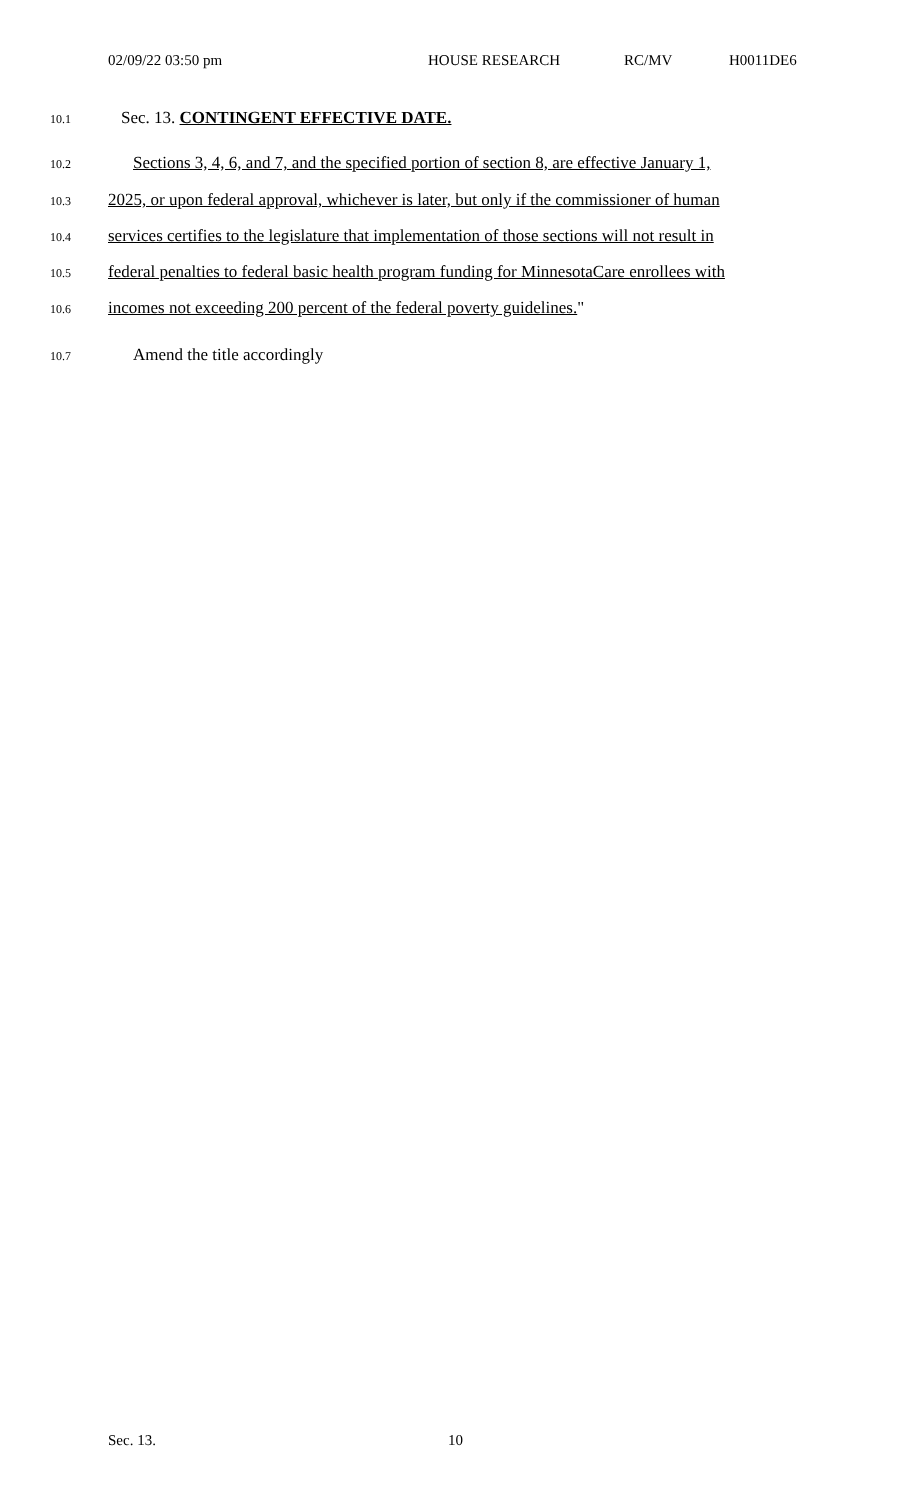02/09/22 03:50 pm HOUSE RESEARCH RC/MV H0011DE6
10.1 Sec. 13. CONTINGENT EFFECTIVE DATE.
10.2 Sections 3, 4, 6, and 7, and the specified portion of section 8, are effective January 1,
10.3 2025, or upon federal approval, whichever is later, but only if the commissioner of human
10.4 services certifies to the legislature that implementation of those sections will not result in
10.5 federal penalties to federal basic health program funding for MinnesotaCare enrollees with
10.6 incomes not exceeding 200 percent of the federal poverty guidelines."
10.7 Amend the title accordingly
Sec. 13. 10